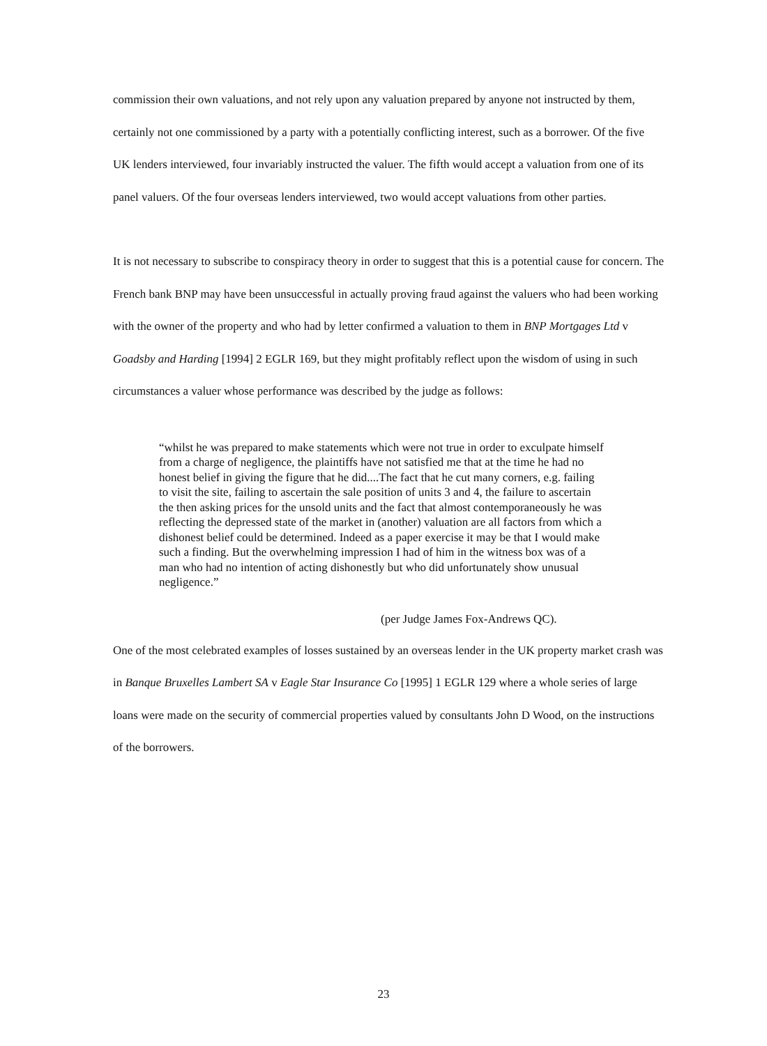commission their own valuations, and not rely upon any valuation prepared by anyone not instructed by them, certainly not one commissioned by a party with a potentially conflicting interest, such as a borrower. Of the five UK lenders interviewed, four invariably instructed the valuer. The fifth would accept a valuation from one of its panel valuers. Of the four overseas lenders interviewed, two would accept valuations from other parties.
It is not necessary to subscribe to conspiracy theory in order to suggest that this is a potential cause for concern. The French bank BNP may have been unsuccessful in actually proving fraud against the valuers who had been working with the owner of the property and who had by letter confirmed a valuation to them in BNP Mortgages Ltd v Goadsby and Harding [1994] 2 EGLR 169, but they might profitably reflect upon the wisdom of using in such circumstances a valuer whose performance was described by the judge as follows:
“whilst he was prepared to make statements which were not true in order to exculpate himself from a charge of negligence, the plaintiffs have not satisfied me that at the time he had no honest belief in giving the figure that he did....The fact that he cut many corners, e.g. failing to visit the site, failing to ascertain the sale position of units 3 and 4, the failure to ascertain the then asking prices for the unsold units and the fact that almost contemporaneously he was reflecting the depressed state of the market in (another) valuation are all factors from which a dishonest belief could be determined. Indeed as a paper exercise it may be that I would make such a finding. But the overwhelming impression I had of him in the witness box was of a man who had no intention of acting dishonestly but who did unfortunately show unusual negligence.”
(per Judge James Fox-Andrews QC).
One of the most celebrated examples of losses sustained by an overseas lender in the UK property market crash was in Banque Bruxelles Lambert SA v Eagle Star Insurance Co [1995] 1 EGLR 129 where a whole series of large loans were made on the security of commercial properties valued by consultants John D Wood, on the instructions of the borrowers.
23